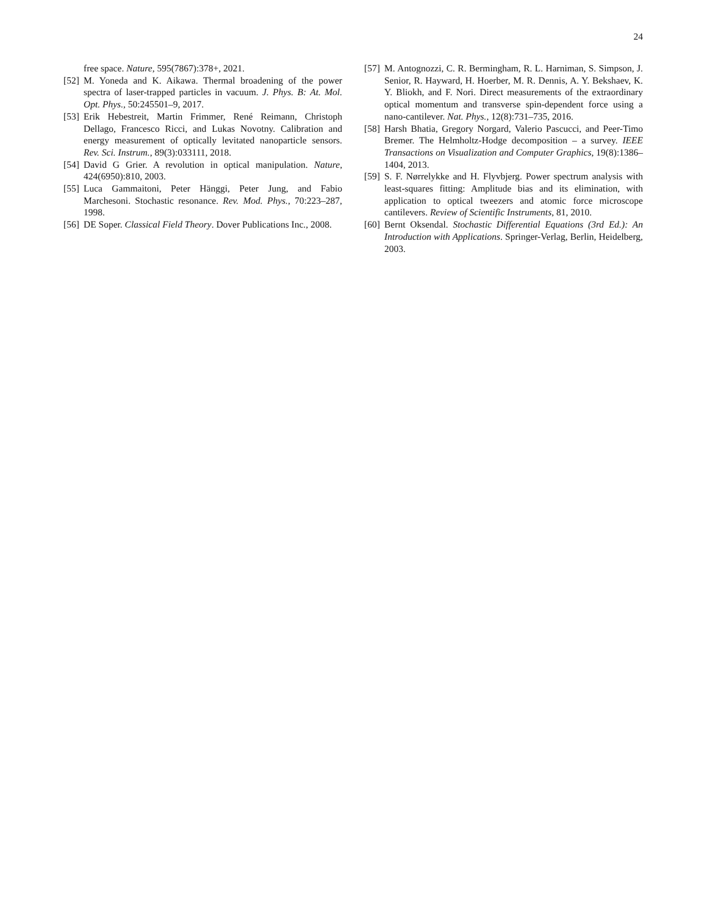24
free space. Nature, 595(7867):378+, 2021.
[52] M. Yoneda and K. Aikawa. Thermal broadening of the power spectra of laser-trapped particles in vacuum. J. Phys. B: At. Mol. Opt. Phys., 50:245501–9, 2017.
[53] Erik Hebestreit, Martin Frimmer, René Reimann, Christoph Dellago, Francesco Ricci, and Lukas Novotny. Calibration and energy measurement of optically levitated nanoparticle sensors. Rev. Sci. Instrum., 89(3):033111, 2018.
[54] David G Grier. A revolution in optical manipulation. Nature, 424(6950):810, 2003.
[55] Luca Gammaitoni, Peter Hänggi, Peter Jung, and Fabio Marchesoni. Stochastic resonance. Rev. Mod. Phys., 70:223–287, 1998.
[56] DE Soper. Classical Field Theory. Dover Publications Inc., 2008.
[57] M. Antognozzi, C. R. Bermingham, R. L. Harniman, S. Simpson, J. Senior, R. Hayward, H. Hoerber, M. R. Dennis, A. Y. Bekshaev, K. Y. Bliokh, and F. Nori. Direct measurements of the extraordinary optical momentum and transverse spin-dependent force using a nano-cantilever. Nat. Phys., 12(8):731–735, 2016.
[58] Harsh Bhatia, Gregory Norgard, Valerio Pascucci, and Peer-Timo Bremer. The Helmholtz-Hodge decomposition – a survey. IEEE Transactions on Visualization and Computer Graphics, 19(8):1386–1404, 2013.
[59] S. F. Nørrelykke and H. Flyvbjerg. Power spectrum analysis with least-squares fitting: Amplitude bias and its elimination, with application to optical tweezers and atomic force microscope cantilevers. Review of Scientific Instruments, 81, 2010.
[60] Bernt Oksendal. Stochastic Differential Equations (3rd Ed.): An Introduction with Applications. Springer-Verlag, Berlin, Heidelberg, 2003.